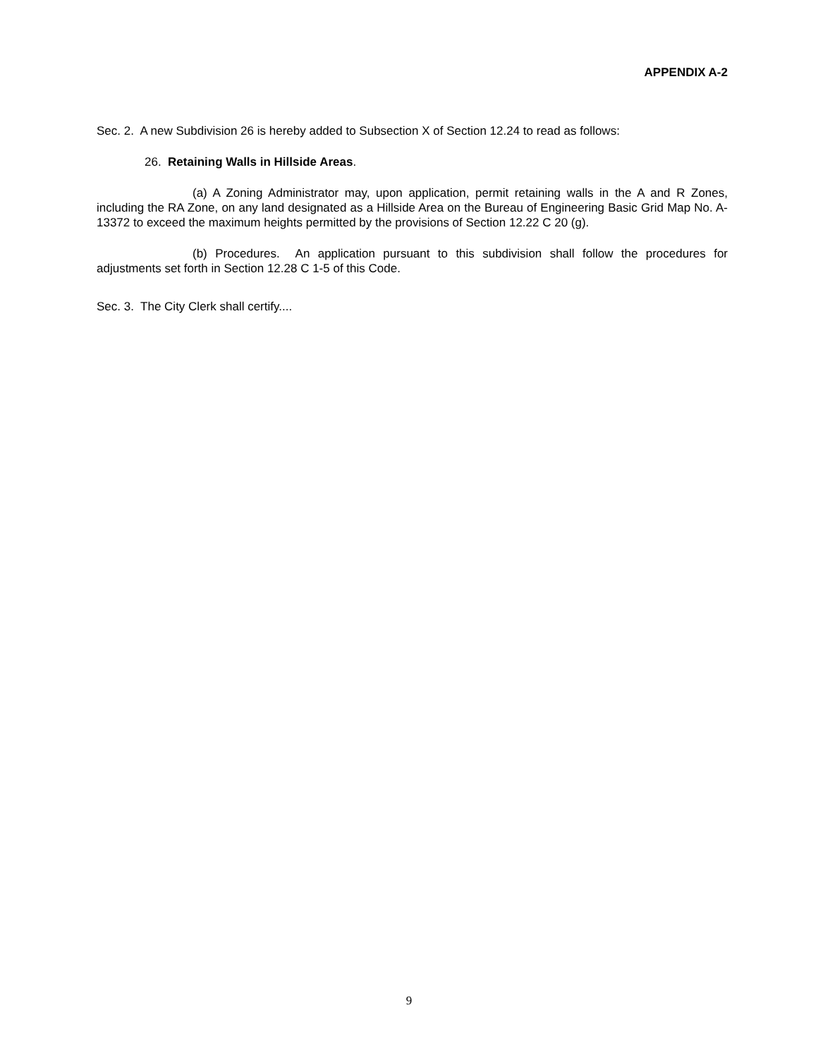APPENDIX A-2
Sec. 2. A new Subdivision 26 is hereby added to Subsection X of Section 12.24 to read as follows:
26. Retaining Walls in Hillside Areas.
(a) A Zoning Administrator may, upon application, permit retaining walls in the A and R Zones, including the RA Zone, on any land designated as a Hillside Area on the Bureau of Engineering Basic Grid Map No. A-13372 to exceed the maximum heights permitted by the provisions of Section 12.22 C 20 (g).
(b) Procedures. An application pursuant to this subdivision shall follow the procedures for adjustments set forth in Section 12.28 C 1-5 of this Code.
Sec. 3. The City Clerk shall certify....
9